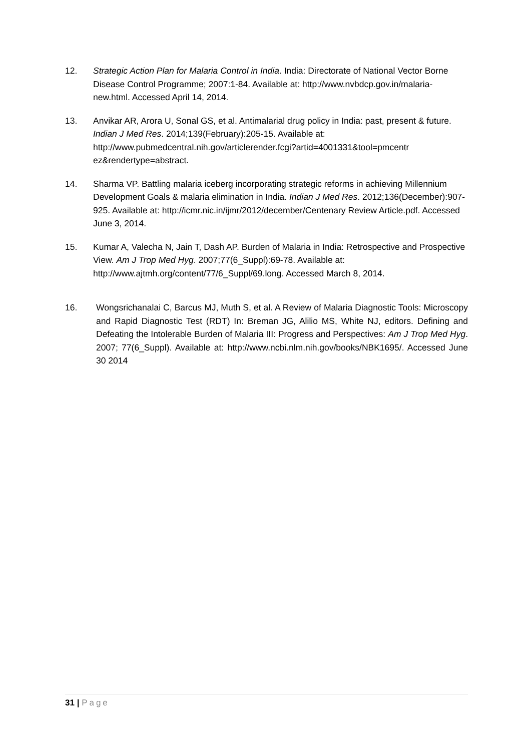12. Strategic Action Plan for Malaria Control in India. India: Directorate of National Vector Borne Disease Control Programme; 2007:1-84. Available at: http://www.nvbdcp.gov.in/malaria-new.html. Accessed April 14, 2014.
13. Anvikar AR, Arora U, Sonal GS, et al. Antimalarial drug policy in India: past, present & future. Indian J Med Res. 2014;139(February):205-15. Available at: http://www.pubmedcentral.nih.gov/articlerender.fcgi?artid=4001331&tool=pmcentr ez&rendertype=abstract.
14. Sharma VP. Battling malaria iceberg incorporating strategic reforms in achieving Millennium Development Goals & malaria elimination in India. Indian J Med Res. 2012;136(December):907-925. Available at: http://icmr.nic.in/ijmr/2012/december/Centenary Review Article.pdf. Accessed June 3, 2014.
15. Kumar A, Valecha N, Jain T, Dash AP. Burden of Malaria in India: Retrospective and Prospective View. Am J Trop Med Hyg. 2007;77(6_Suppl):69-78. Available at: http://www.ajtmh.org/content/77/6_Suppl/69.long. Accessed March 8, 2014.
16. Wongsrichanalai C, Barcus MJ, Muth S, et al. A Review of Malaria Diagnostic Tools: Microscopy and Rapid Diagnostic Test (RDT) In: Breman JG, Alilio MS, White NJ, editors. Defining and Defeating the Intolerable Burden of Malaria III: Progress and Perspectives: Am J Trop Med Hyg. 2007; 77(6_Suppl). Available at: http://www.ncbi.nlm.nih.gov/books/NBK1695/. Accessed June 30 2014
31 | Page